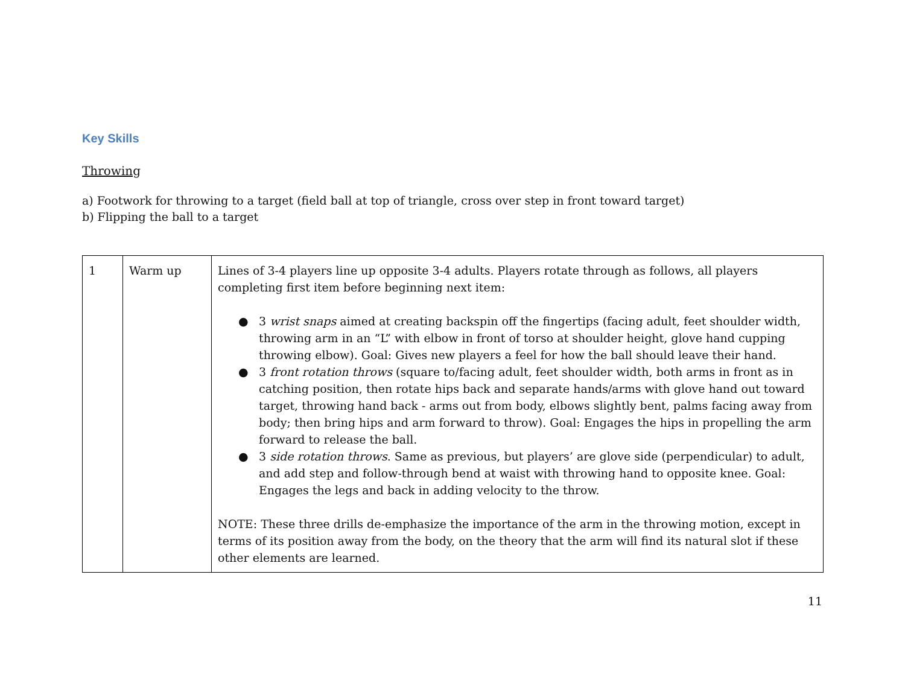Key Skills
Throwing
a) Footwork for throwing to a target (field ball at top of triangle, cross over step in front toward target)
b) Flipping the ball to a target
| 1 | Warm up | Lines of 3-4 players line up opposite 3-4 adults. Players rotate through as follows, all players completing first item before beginning next item: ● 3 wrist snaps aimed at creating backspin off the fingertips (facing adult, feet shoulder width, throwing arm in an “L” with elbow in front of torso at shoulder height, glove hand cupping throwing elbow). Goal: Gives new players a feel for how the ball should leave their hand. ● 3 front rotation throws (square to/facing adult, feet shoulder width, both arms in front as in catching position, then rotate hips back and separate hands/arms with glove hand out toward target, throwing hand back - arms out from body, elbows slightly bent, palms facing away from body; then bring hips and arm forward to throw). Goal: Engages the hips in propelling the arm forward to release the ball. ● 3 side rotation throws . Same as previous, but players’ are glove side (perpendicular) to adult, and add step and follow-through bend at waist with throwing hand to opposite knee. Goal: Engages the legs and back in adding velocity to the throw. NOTE: These three drills de-emphasize the importance of the arm in the throwing motion, except in terms of its position away from the body, on the theory that the arm will find its natural slot if these other elements are learned. |
11